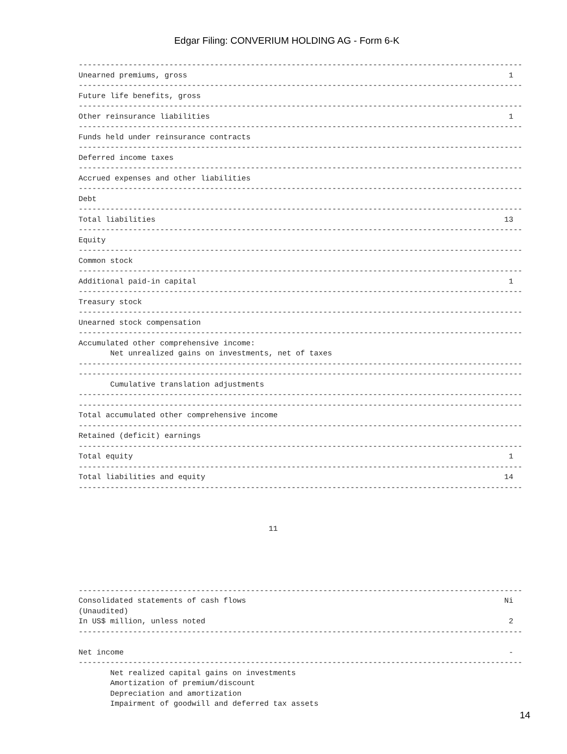Edgar Filing: CONVERIUM HOLDING AG - Form 6-K
--------------------------------------------------------------------------------------------------
Unearned premiums, gross                                                                       1
--------------------------------------------------------------------------------------------------
Future life benefits, gross
--------------------------------------------------------------------------------------------------
Other reinsurance liabilities                                                                  1
--------------------------------------------------------------------------------------------------
Funds held under reinsurance contracts
--------------------------------------------------------------------------------------------------
Deferred income taxes
--------------------------------------------------------------------------------------------------
Accrued expenses and other liabilities
--------------------------------------------------------------------------------------------------
Debt
--------------------------------------------------------------------------------------------------
Total liabilities                                                                             13
--------------------------------------------------------------------------------------------------
Equity
--------------------------------------------------------------------------------------------------
Common stock
--------------------------------------------------------------------------------------------------
Additional paid-in capital                                                                     1
--------------------------------------------------------------------------------------------------
Treasury stock
--------------------------------------------------------------------------------------------------
Unearned stock compensation
--------------------------------------------------------------------------------------------------
Accumulated other comprehensive income:
       Net unrealized gains on investments, net of taxes
--------------------------------------------------------------------------------------------------
--------------------------------------------------------------------------------------------------
       Cumulative translation adjustments
--------------------------------------------------------------------------------------------------
--------------------------------------------------------------------------------------------------
Total accumulated other comprehensive income
--------------------------------------------------------------------------------------------------
Retained (deficit) earnings
--------------------------------------------------------------------------------------------------
Total equity                                                                                   1
--------------------------------------------------------------------------------------------------
Total liabilities and equity                                                                  14
--------------------------------------------------------------------------------------------------



                                          11





--------------------------------------------------------------------------------------------------
Consolidated statements of cash flows                                                         Ni
(Unaudited)
In US$ million, unless noted                                                                   2
--------------------------------------------------------------------------------------------------

Net income                                                                                     -
--------------------------------------------------------------------------------------------------
       Net realized capital gains on investments
       Amortization of premium/discount
       Depreciation and amortization
       Impairment of goodwill and deferred tax assets
14